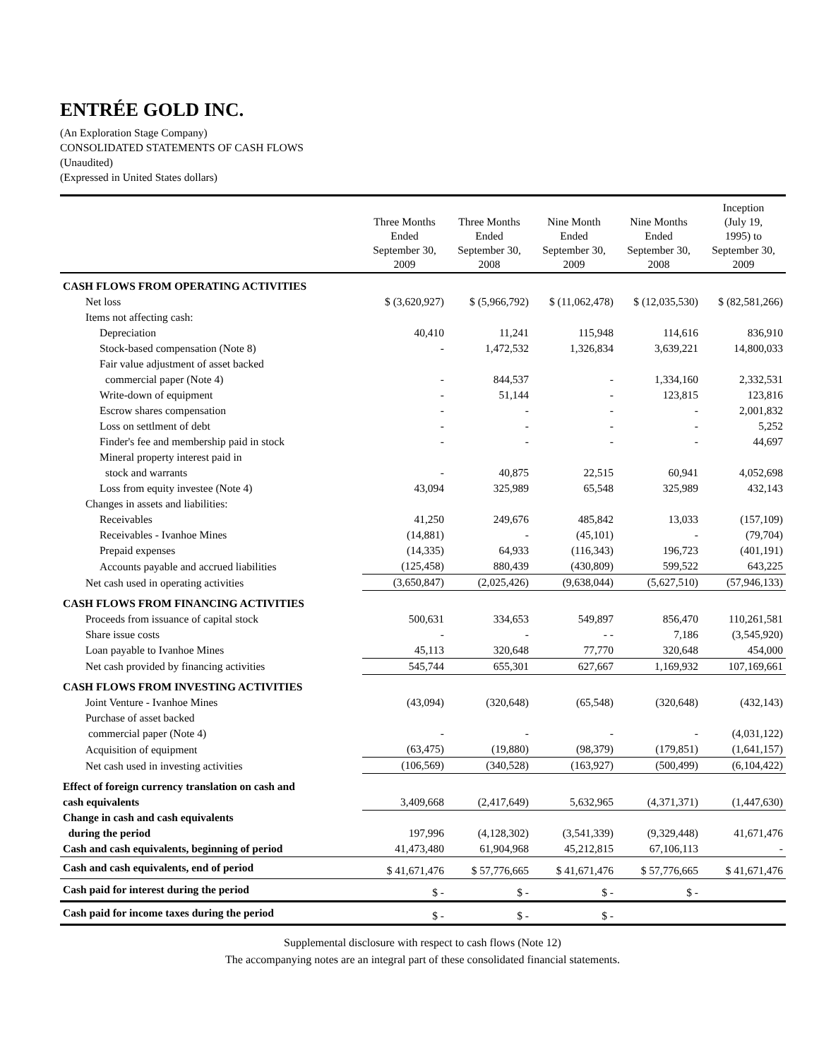ENTRÉE GOLD INC.
(An Exploration Stage Company)
CONSOLIDATED STATEMENTS OF CASH FLOWS
(Unaudited)
(Expressed in United States dollars)
| | Three Months Ended September 30, 2009 | Three Months Ended September 30, 2008 | Nine Month Ended September 30, 2009 | Nine Months Ended September 30, 2008 | Inception (July 19, 1995) to September 30, 2009 |
| --- | --- | --- | --- | --- | --- |
| CASH FLOWS FROM OPERATING ACTIVITIES | | | | | |
| Net loss | $ (3,620,927) | $ (5,966,792) | $ (11,062,478) | $ (12,035,530) | $ (82,581,266) |
| Items not affecting cash: | | | | | |
| Depreciation | 40,410 | 11,241 | 115,948 | 114,616 | 836,910 |
| Stock-based compensation (Note 8) | - | 1,472,532 | 1,326,834 | 3,639,221 | 14,800,033 |
| Fair value adjustment of asset backed | | | | | |
| commercial paper (Note 4) | - | 844,537 | - | 1,334,160 | 2,332,531 |
| Write-down of equipment | - | 51,144 | - | 123,815 | 123,816 |
| Escrow shares compensation | - | - | - | - | 2,001,832 |
| Loss on settlment of debt | - | - | - | - | 5,252 |
| Finder's fee and membership paid in stock | - | - | - | - | 44,697 |
| Mineral property interest paid in | | | | | |
| stock and warrants | - | 40,875 | 22,515 | 60,941 | 4,052,698 |
| Loss from equity investee (Note 4) | 43,094 | 325,989 | 65,548 | 325,989 | 432,143 |
| Changes in assets and liabilities: | | | | | |
| Receivables | 41,250 | 249,676 | 485,842 | 13,033 | (157,109) |
| Receivables - Ivanhoe Mines | (14,881) | - | (45,101) | - | (79,704) |
| Prepaid expenses | (14,335) | 64,933 | (116,343) | 196,723 | (401,191) |
| Accounts payable and accrued liabilities | (125,458) | 880,439 | (430,809) | 599,522 | 643,225 |
| Net cash used in operating activities | (3,650,847) | (2,025,426) | (9,638,044) | (5,627,510) | (57,946,133) |
| CASH FLOWS FROM FINANCING ACTIVITIES | | | | | |
| Proceeds from issuance of capital stock | 500,631 | 334,653 | 549,897 | 856,470 | 110,261,581 |
| Share issue costs | - | - | - - | 7,186 | (3,545,920) |
| Loan payable to Ivanhoe Mines | 45,113 | 320,648 | 77,770 | 320,648 | 454,000 |
| Net cash provided by financing activities | 545,744 | 655,301 | 627,667 | 1,169,932 | 107,169,661 |
| CASH FLOWS FROM INVESTING ACTIVITIES | | | | | |
| Joint Venture - Ivanhoe Mines | (43,094) | (320,648) | (65,548) | (320,648) | (432,143) |
| Purchase of asset backed | | | | | |
| commercial paper (Note 4) | - | - | - | - | (4,031,122) |
| Acquisition of equipment | (63,475) | (19,880) | (98,379) | (179,851) | (1,641,157) |
| Net cash used in investing activities | (106,569) | (340,528) | (163,927) | (500,499) | (6,104,422) |
| Effect of foreign currency translation on cash and | | | | | |
| cash equivalents | 3,409,668 | (2,417,649) | 5,632,965 | (4,371,371) | (1,447,630) |
| Change in cash and cash equivalents | | | | | |
| during the period | 197,996 | (4,128,302) | (3,541,339) | (9,329,448) | 41,671,476 |
| Cash and cash equivalents, beginning of period | 41,473,480 | 61,904,968 | 45,212,815 | 67,106,113 | - |
| Cash and cash equivalents, end of period | $ 41,671,476 | $ 57,776,665 | $ 41,671,476 | $ 57,776,665 | $ 41,671,476 |
| Cash paid for interest during the period | $ - | $ - | $ - | $ - | |
| Cash paid for income taxes during the period | $ - | $ - | $ - | | |
Supplemental disclosure with respect to cash flows (Note 12)
The accompanying notes are an integral part of these consolidated financial statements.